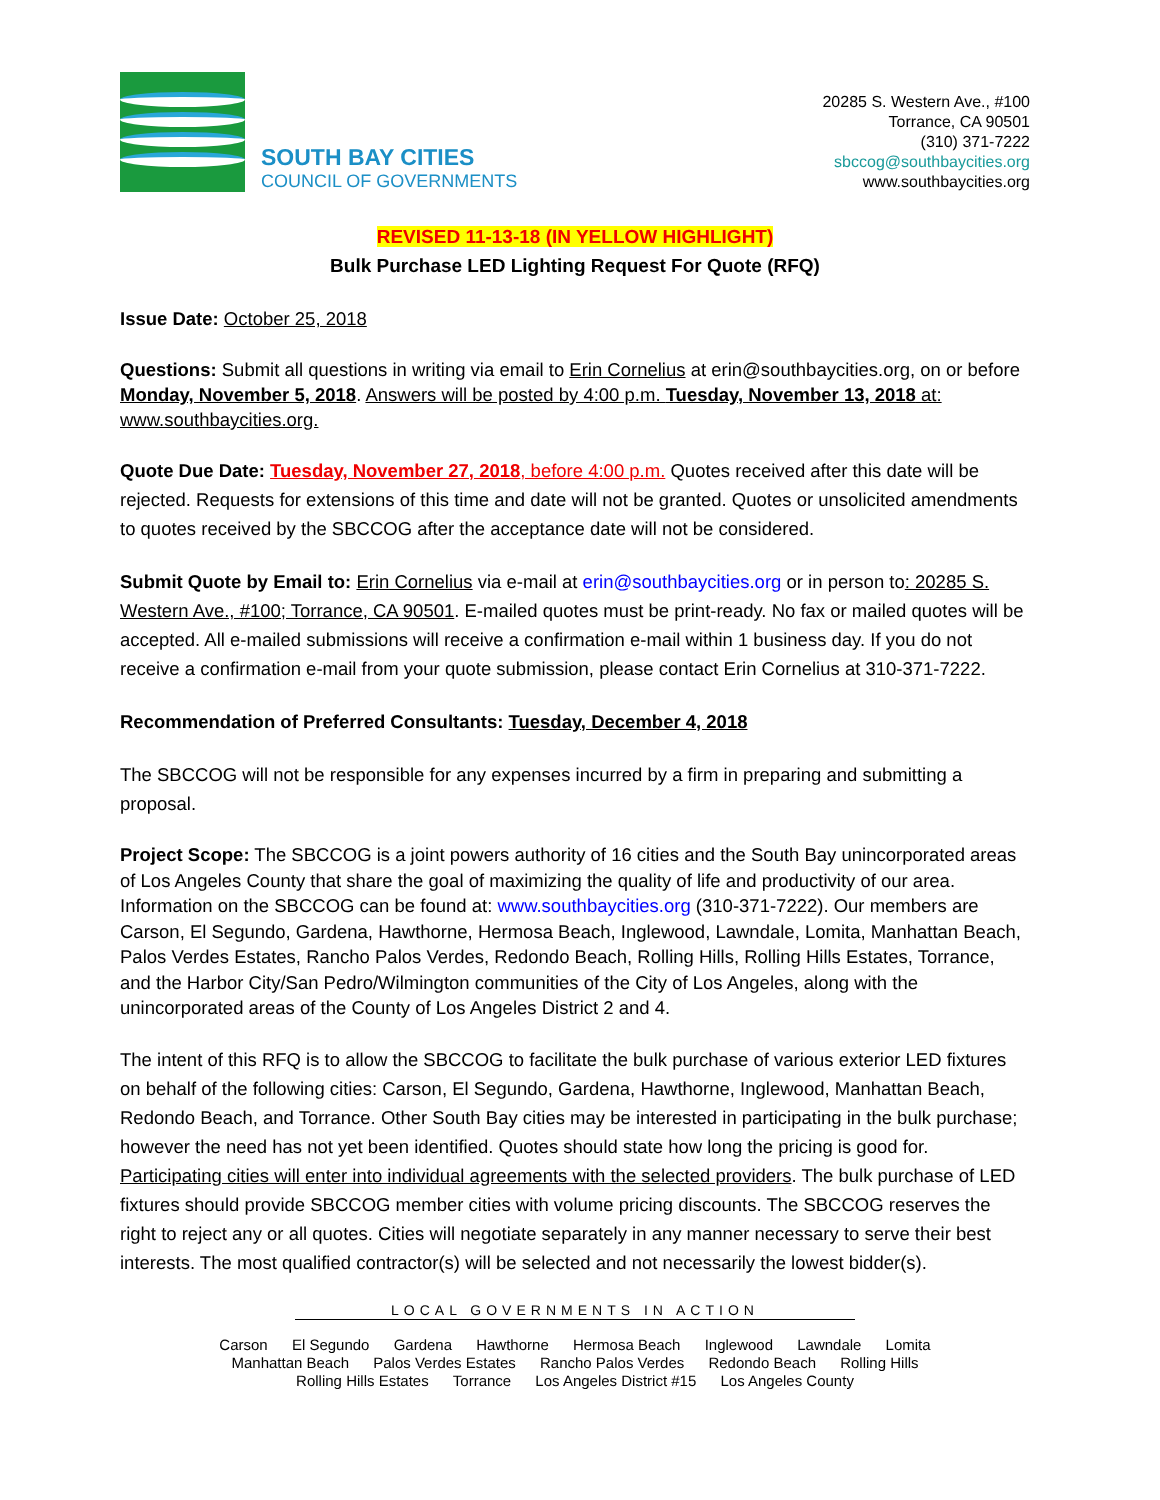SOUTH BAY CITIES
COUNCIL OF GOVERNMENTS
20285 S. Western Ave., #100
Torrance, CA 90501
(310) 371-7222
sbccog@southbaycities.org
www.southbaycities.org
REVISED 11-13-18 (IN YELLOW HIGHLIGHT)
Bulk Purchase LED Lighting Request For Quote (RFQ)
Issue Date: October 25, 2018
Questions: Submit all questions in writing via email to Erin Cornelius at erin@southbaycities.org, on or before Monday, November 5, 2018. Answers will be posted by 4:00 p.m. Tuesday, November 13, 2018 at: www.southbaycities.org.
Quote Due Date: Tuesday, November 27, 2018, before 4:00 p.m. Quotes received after this date will be rejected. Requests for extensions of this time and date will not be granted. Quotes or unsolicited amendments to quotes received by the SBCCOG after the acceptance date will not be considered.
Submit Quote by Email to: Erin Cornelius via e-mail at erin@southbaycities.org or in person to: 20285 S. Western Ave., #100; Torrance, CA 90501. E-mailed quotes must be print-ready. No fax or mailed quotes will be accepted. All e-mailed submissions will receive a confirmation e-mail within 1 business day. If you do not receive a confirmation e-mail from your quote submission, please contact Erin Cornelius at 310-371-7222.
Recommendation of Preferred Consultants: Tuesday, December 4, 2018
The SBCCOG will not be responsible for any expenses incurred by a firm in preparing and submitting a proposal.
Project Scope: The SBCCOG is a joint powers authority of 16 cities and the South Bay unincorporated areas of Los Angeles County that share the goal of maximizing the quality of life and productivity of our area. Information on the SBCCOG can be found at: www.southbaycities.org (310-371-7222). Our members are Carson, El Segundo, Gardena, Hawthorne, Hermosa Beach, Inglewood, Lawndale, Lomita, Manhattan Beach, Palos Verdes Estates, Rancho Palos Verdes, Redondo Beach, Rolling Hills, Rolling Hills Estates, Torrance, and the Harbor City/San Pedro/Wilmington communities of the City of Los Angeles, along with the unincorporated areas of the County of Los Angeles District 2 and 4.
The intent of this RFQ is to allow the SBCCOG to facilitate the bulk purchase of various exterior LED fixtures on behalf of the following cities: Carson, El Segundo, Gardena, Hawthorne, Inglewood, Manhattan Beach, Redondo Beach, and Torrance. Other South Bay cities may be interested in participating in the bulk purchase; however the need has not yet been identified. Quotes should state how long the pricing is good for. Participating cities will enter into individual agreements with the selected providers. The bulk purchase of LED fixtures should provide SBCCOG member cities with volume pricing discounts. The SBCCOG reserves the right to reject any or all quotes. Cities will negotiate separately in any manner necessary to serve their best interests. The most qualified contractor(s) will be selected and not necessarily the lowest bidder(s).
LOCAL GOVERNMENTS IN ACTION
Carson El Segundo Gardena Hawthorne Hermosa Beach Inglewood Lawndale Lomita
Manhattan Beach Palos Verdes Estates Rancho Palos Verdes Redondo Beach Rolling Hills
Rolling Hills Estates Torrance Los Angeles District #15 Los Angeles County